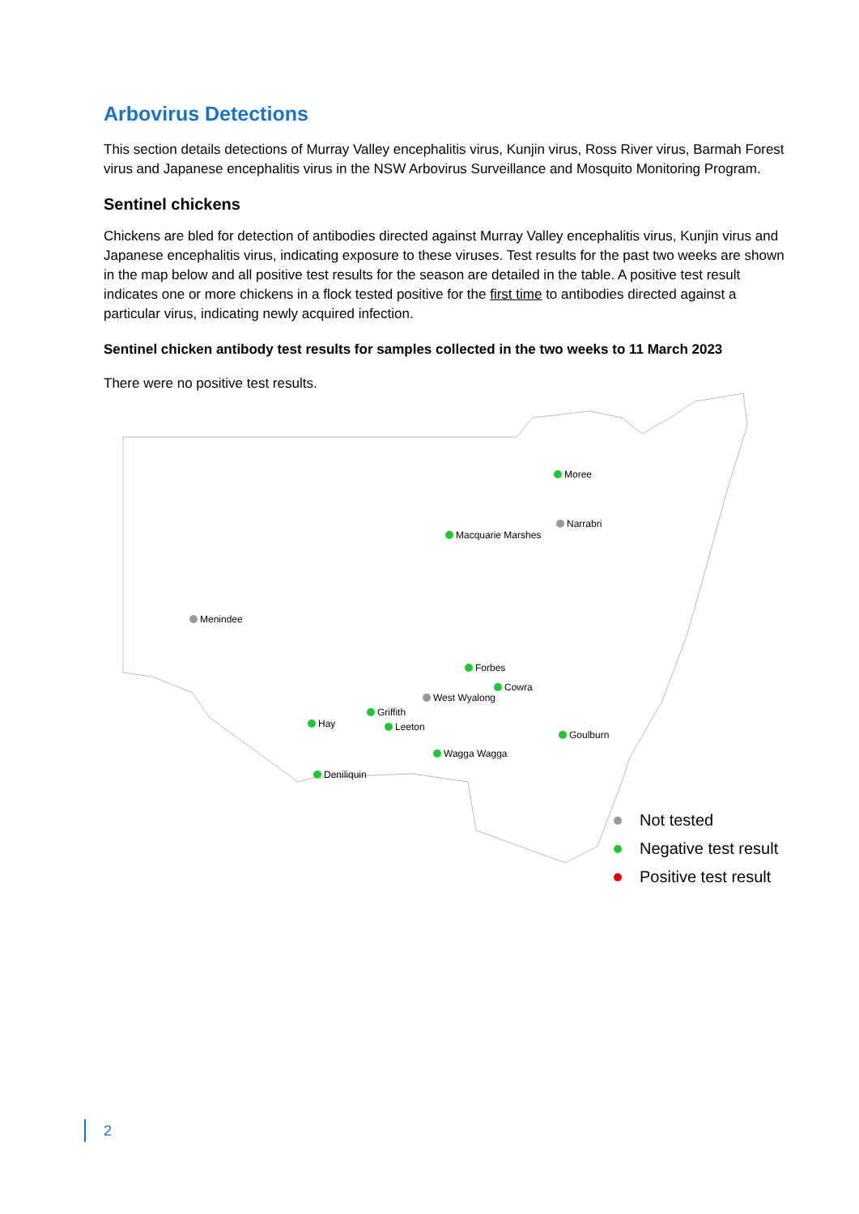Arbovirus Detections
This section details detections of Murray Valley encephalitis virus, Kunjin virus, Ross River virus, Barmah Forest virus and Japanese encephalitis virus in the NSW Arbovirus Surveillance and Mosquito Monitoring Program.
Sentinel chickens
Chickens are bled for detection of antibodies directed against Murray Valley encephalitis virus, Kunjin virus and Japanese encephalitis virus, indicating exposure to these viruses. Test results for the past two weeks are shown in the map below and all positive test results for the season are detailed in the table. A positive test result indicates one or more chickens in a flock tested positive for the first time to antibodies directed against a particular virus, indicating newly acquired infection.
Sentinel chicken antibody test results for samples collected in the two weeks to 11 March 2023
There were no positive test results.
Moree
Narrabri
Macquarie Marshes
Menindee
Forbes
Cowra
West Wyalong
Griffith
Hay Leeton
Goulburn
Wagga Wagga
Deniliquin
Not tested
Negative test result
Positive test result
2